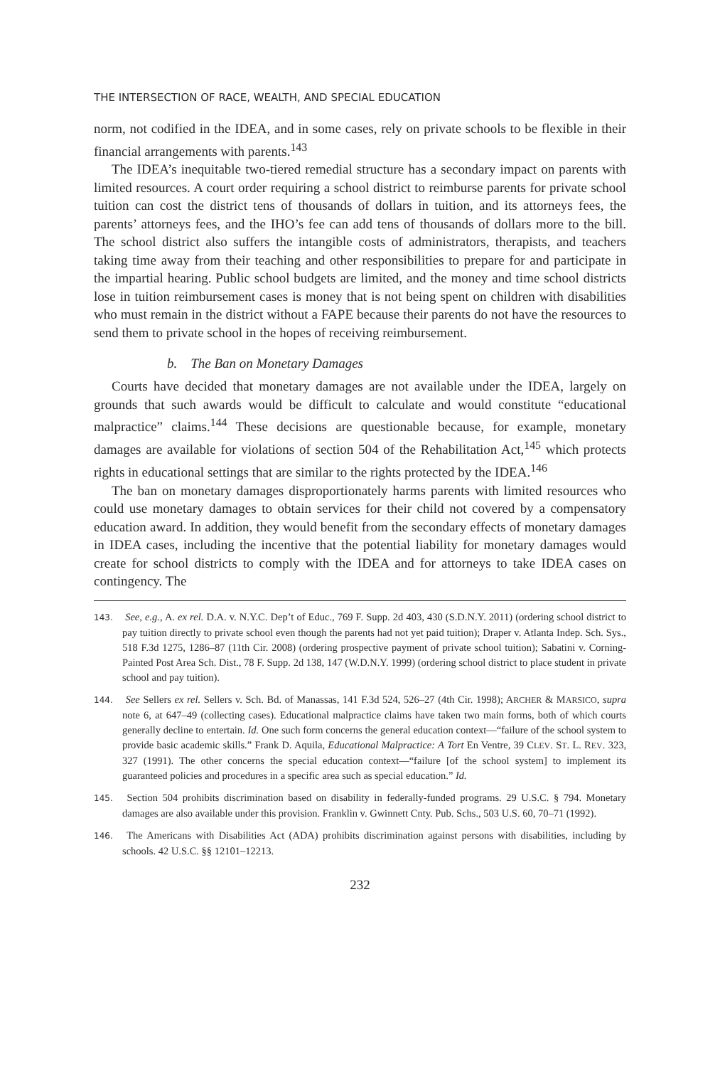THE INTERSECTION OF RACE, WEALTH, AND SPECIAL EDUCATION
norm, not codified in the IDEA, and in some cases, rely on private schools to be flexible in their financial arrangements with parents.<sup>143</sup>
The IDEA’s inequitable two-tiered remedial structure has a secondary impact on parents with limited resources. A court order requiring a school district to reimburse parents for private school tuition can cost the district tens of thousands of dollars in tuition, and its attorneys fees, the parents’ attorneys fees, and the IHO’s fee can add tens of thousands of dollars more to the bill. The school district also suffers the intangible costs of administrators, therapists, and teachers taking time away from their teaching and other responsibilities to prepare for and participate in the impartial hearing. Public school budgets are limited, and the money and time school districts lose in tuition reimbursement cases is money that is not being spent on children with disabilities who must remain in the district without a FAPE because their parents do not have the resources to send them to private school in the hopes of receiving reimbursement.
b. The Ban on Monetary Damages
Courts have decided that monetary damages are not available under the IDEA, largely on grounds that such awards would be difficult to calculate and would constitute “educational malpractice” claims.<sup>144</sup> These decisions are questionable because, for example, monetary damages are available for violations of section 504 of the Rehabilitation Act,<sup>145</sup> which protects rights in educational settings that are similar to the rights protected by the IDEA.<sup>146</sup>
The ban on monetary damages disproportionately harms parents with limited resources who could use monetary damages to obtain services for their child not covered by a compensatory education award. In addition, they would benefit from the secondary effects of monetary damages in IDEA cases, including the incentive that the potential liability for monetary damages would create for school districts to comply with the IDEA and for attorneys to take IDEA cases on contingency. The
143. See, e.g., A. ex rel. D.A. v. N.Y.C. Dep’t of Educ., 769 F. Supp. 2d 403, 430 (S.D.N.Y. 2011) (ordering school district to pay tuition directly to private school even though the parents had not yet paid tuition); Draper v. Atlanta Indep. Sch. Sys., 518 F.3d 1275, 1286–87 (11th Cir. 2008) (ordering prospective payment of private school tuition); Sabatini v. Corning-Painted Post Area Sch. Dist., 78 F. Supp. 2d 138, 147 (W.D.N.Y. 1999) (ordering school district to place student in private school and pay tuition).
144. See Sellers ex rel. Sellers v. Sch. Bd. of Manassas, 141 F.3d 524, 526–27 (4th Cir. 1998); ARCHER & MARSICO, supra note 6, at 647–49 (collecting cases). Educational malpractice claims have taken two main forms, both of which courts generally decline to entertain. Id. One such form concerns the general education context—“failure of the school system to provide basic academic skills.” Frank D. Aquila, Educational Malpractice: A Tort En Ventre, 39 CLEV. ST. L. REV. 323, 327 (1991). The other concerns the special education context—“failure [of the school system] to implement its guaranteed policies and procedures in a specific area such as special education.” Id.
145. Section 504 prohibits discrimination based on disability in federally-funded programs. 29 U.S.C. § 794. Monetary damages are also available under this provision. Franklin v. Gwinnett Cnty. Pub. Schs., 503 U.S. 60, 70–71 (1992).
146. The Americans with Disabilities Act (ADA) prohibits discrimination against persons with disabilities, including by schools. 42 U.S.C. §§ 12101–12213.
232